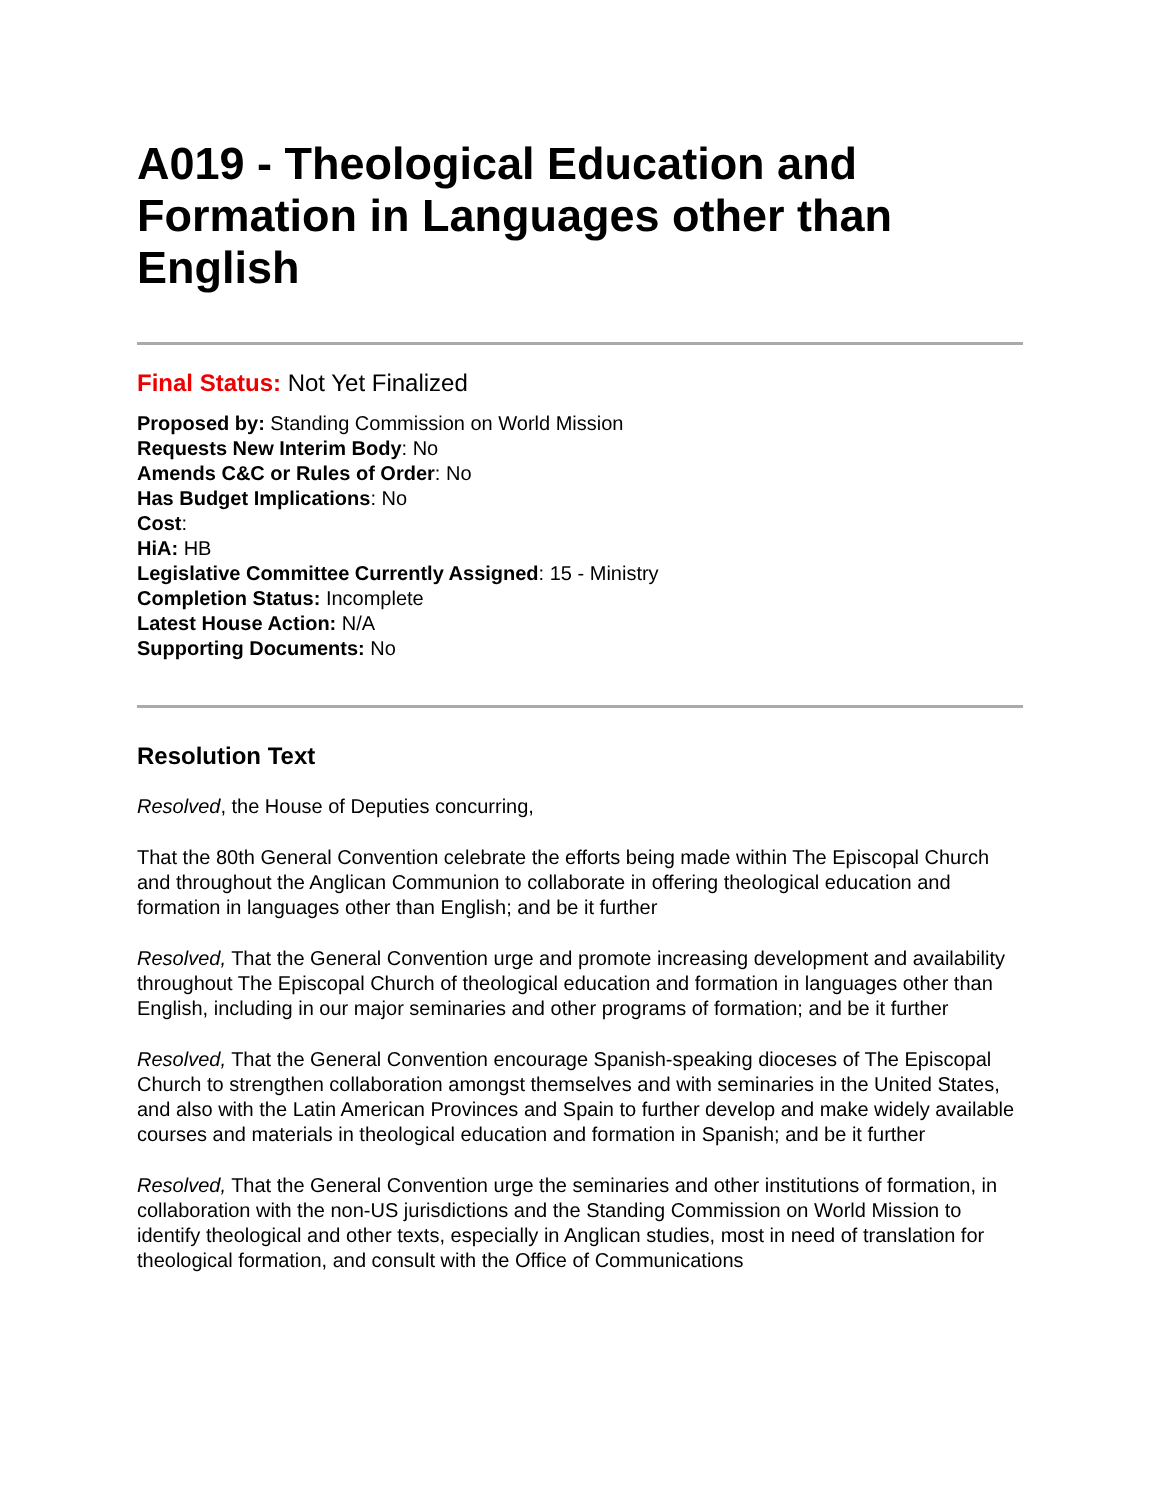A019 - Theological Education and Formation in Languages other than English
Final Status: Not Yet Finalized
Proposed by: Standing Commission on World Mission
Requests New Interim Body: No
Amends C&C or Rules of Order: No
Has Budget Implications: No
Cost:
HiA: HB
Legislative Committee Currently Assigned: 15 - Ministry
Completion Status: Incomplete
Latest House Action: N/A
Supporting Documents: No
Resolution Text
Resolved, the House of Deputies concurring,
That the 80th General Convention celebrate the efforts being made within The Episcopal Church and throughout the Anglican Communion to collaborate in offering theological education and formation in languages other than English; and be it further
Resolved, That the General Convention urge and promote increasing development and availability throughout The Episcopal Church of theological education and formation in languages other than English, including in our major seminaries and other programs of formation; and be it further
Resolved, That the General Convention encourage Spanish-speaking dioceses of The Episcopal Church to strengthen collaboration amongst themselves and with seminaries in the United States, and also with the Latin American Provinces and Spain to further develop and make widely available courses and materials in theological education and formation in Spanish; and be it further
Resolved, That the General Convention urge the seminaries and other institutions of formation, in collaboration with the non-US jurisdictions and the Standing Commission on World Mission to identify theological and other texts, especially in Anglican studies, most in need of translation for theological formation, and consult with the Office of Communications